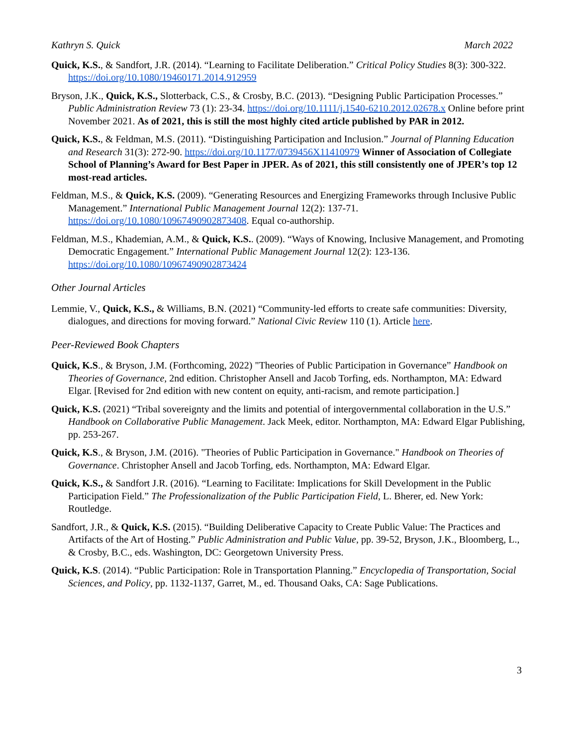Kathryn S. Quick March 2022
Quick, K.S., & Sandfort, J.R. (2014). “Learning to Facilitate Deliberation.” Critical Policy Studies 8(3): 300-322. https://doi.org/10.1080/19460171.2014.912959
Bryson, J.K., Quick, K.S., Slotterback, C.S., & Crosby, B.C. (2013). “Designing Public Participation Processes.” Public Administration Review 73 (1): 23-34. https://doi.org/10.1111/j.1540-6210.2012.02678.x Online before print November 2021. As of 2021, this is still the most highly cited article published by PAR in 2012.
Quick, K.S., & Feldman, M.S. (2011). “Distinguishing Participation and Inclusion.” Journal of Planning Education and Research 31(3): 272-90. https://doi.org/10.1177/0739456X11410979 Winner of Association of Collegiate School of Planning’s Award for Best Paper in JPER. As of 2021, this still consistently one of JPER’s top 12 most-read articles.
Feldman, M.S., & Quick, K.S. (2009). “Generating Resources and Energizing Frameworks through Inclusive Public Management.” International Public Management Journal 12(2): 137-71. https://doi.org/10.1080/10967490902873408. Equal co-authorship.
Feldman, M.S., Khademian, A.M., & Quick, K.S.. (2009). “Ways of Knowing, Inclusive Management, and Promoting Democratic Engagement.” International Public Management Journal 12(2): 123-136. https://doi.org/10.1080/10967490902873424
Other Journal Articles
Lemmie, V., Quick, K.S., & Williams, B.N. (2021) “Community-led efforts to create safe communities: Diversity, dialogues, and directions for moving forward.” National Civic Review 110 (1). Article here.
Peer-Reviewed Book Chapters
Quick, K.S., & Bryson, J.M. (Forthcoming, 2022) "Theories of Public Participation in Governance” Handbook on Theories of Governance, 2nd edition. Christopher Ansell and Jacob Torfing, eds. Northampton, MA: Edward Elgar. [Revised for 2nd edition with new content on equity, anti-racism, and remote participation.]
Quick, K.S. (2021) “Tribal sovereignty and the limits and potential of intergovernmental collaboration in the U.S.” Handbook on Collaborative Public Management. Jack Meek, editor. Northampton, MA: Edward Elgar Publishing, pp. 253-267.
Quick, K.S., & Bryson, J.M. (2016). "Theories of Public Participation in Governance." Handbook on Theories of Governance. Christopher Ansell and Jacob Torfing, eds. Northampton, MA: Edward Elgar.
Quick, K.S., & Sandfort J.R. (2016). “Learning to Facilitate: Implications for Skill Development in the Public Participation Field.” The Professionalization of the Public Participation Field, L. Bherer, ed. New York: Routledge.
Sandfort, J.R., & Quick, K.S. (2015). “Building Deliberative Capacity to Create Public Value: The Practices and Artifacts of the Art of Hosting.” Public Administration and Public Value, pp. 39-52, Bryson, J.K., Bloomberg, L., & Crosby, B.C., eds. Washington, DC: Georgetown University Press.
Quick, K.S. (2014). “Public Participation: Role in Transportation Planning.” Encyclopedia of Transportation, Social Sciences, and Policy, pp. 1132-1137, Garret, M., ed. Thousand Oaks, CA: Sage Publications.
3